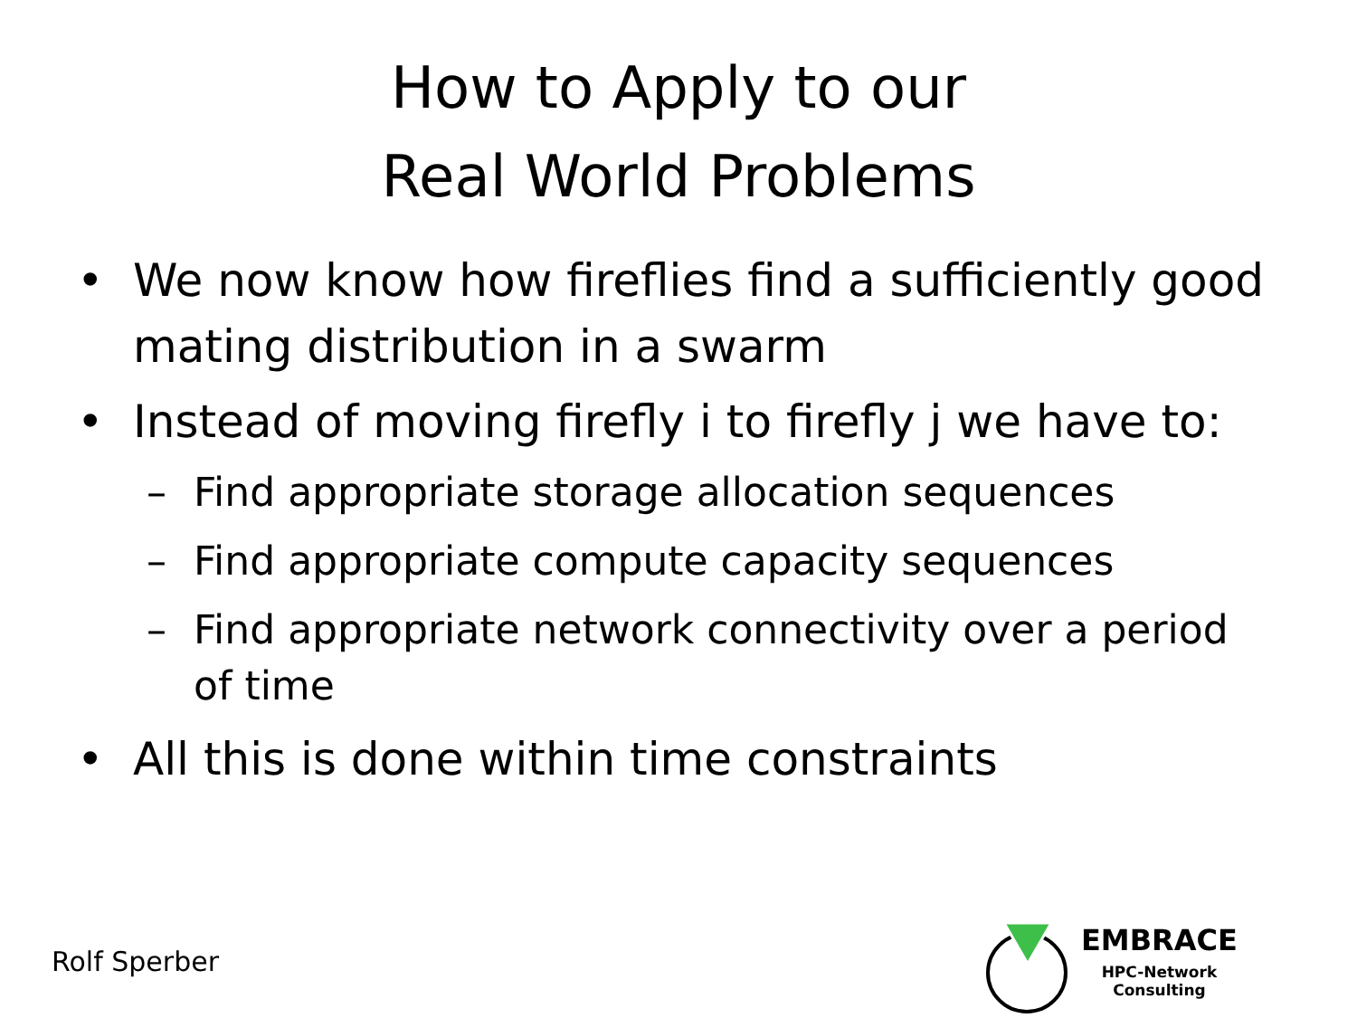How to Apply to our
Real World Problems
• We now know how fireflies find a sufficiently good mating distribution in a swarm
• Instead of moving firefly i to firefly j we have to:
– Find appropriate storage allocation sequences
– Find appropriate compute capacity sequences
– Find appropriate network connectivity over a period of time
• All this is done within time constraints
Rolf Sperber
EMBRACE
HPC-Network
Consulting